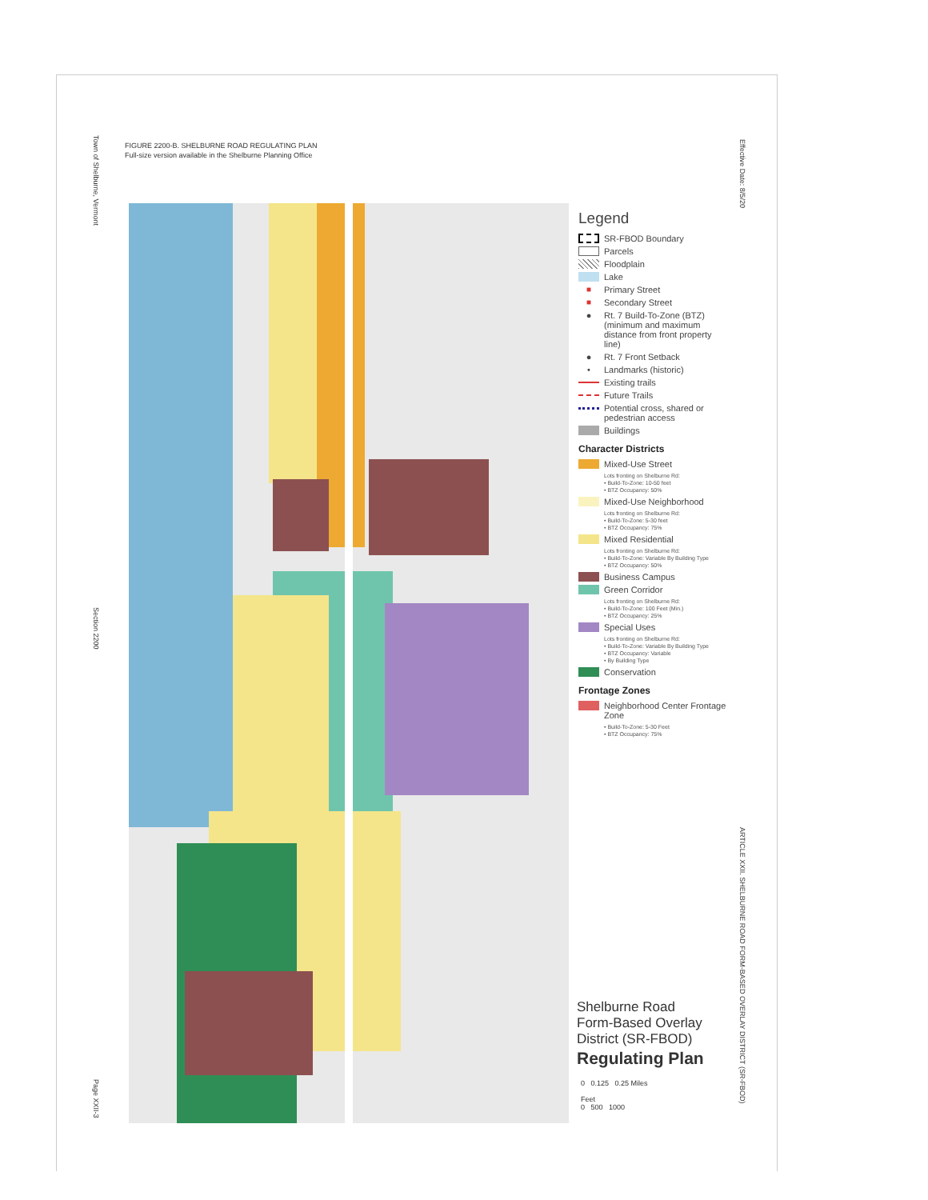Town of Shelburne, Vermont
Section 2200
Page XXII-3
Effective Date: 8/5/20
ARTICLE XXII. SHELBURNE ROAD FORM-BASED OVERLAY DISTRICT (SR-FBOD)
FIGURE 2200-B. SHELBURNE ROAD REGULATING PLAN
Full-size version available in the Shelburne Planning Office
Legend
SR-FBOD Boundary
Parcels
Floodplain
Lake
■ Primary Street
■ Secondary Street
● Rt. 7 Build-To-Zone (BTZ) (minimum and maximum distance from front property line)
● Rt. 7 Front Setback
• Landmarks (historic)
Existing trails
Future Trails
Potential cross, shared or pedestrian access
Buildings
Character Districts
Mixed-Use Street
Lots fronting on Shelburne Rd:
• Build-To-Zone: 10-50 feet
• BTZ Occupancy: 50%
Mixed-Use Neighborhood
Lots fronting on Shelburne Rd:
• Build-To-Zone: 5-30 feet
• BTZ Occupancy: 75%
Mixed Residential
Lots fronting on Shelburne Rd:
• Build-To-Zone: Variable By Building Type
• BTZ Occupancy: 50%
Business Campus
Green Corridor
Lots fronting on Shelburne Rd:
• Build-To-Zone: 100 Feet (Min.)
• BTZ Occupancy: 25%
Special Uses
Lots fronting on Shelburne Rd:
• Build-To-Zone: Variable By Building Type
• BTZ Occupancy: Variable
• By Building Type
Conservation
Frontage Zones
Neighborhood Center Frontage Zone
• Build-To-Zone: 5-30 Feet
• BTZ Occupancy: 75%
Shelburne Road
Form-Based Overlay
District (SR-FBOD)
Regulating Plan
0 0.125 0.25 Miles
Feet
0 500 1000